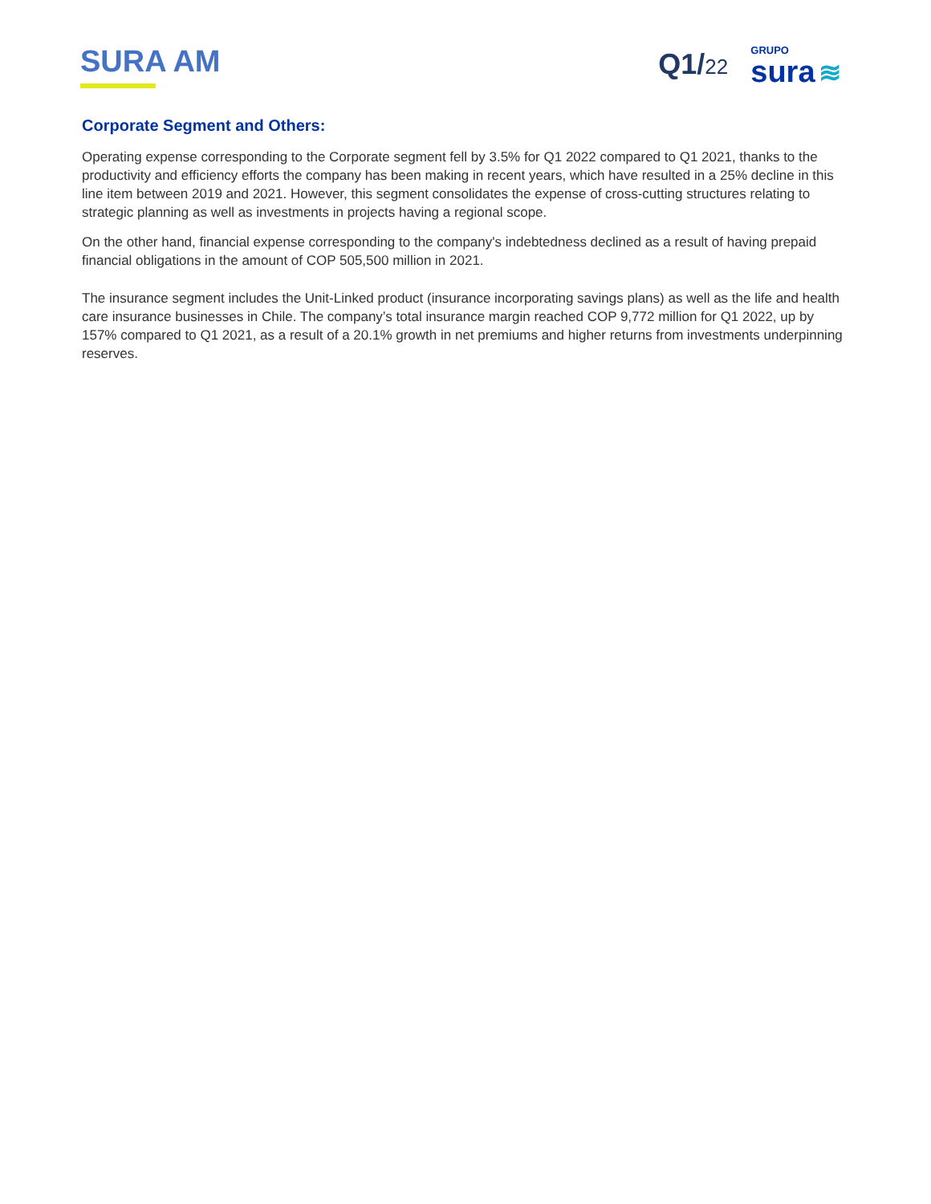SURA AM
Q1/22
GRUPO
sura ≋
Corporate Segment and Others:
Operating expense corresponding to the Corporate segment fell by 3.5% for Q1 2022 compared to Q1 2021, thanks to the productivity and efficiency efforts the company has been making in recent years, which have resulted in a 25% decline in this line item between 2019 and 2021. However, this segment consolidates the expense of cross-cutting structures relating to strategic planning as well as investments in projects having a regional scope.
On the other hand, financial expense corresponding to the company's indebtedness declined as a result of having prepaid financial obligations in the amount of COP 505,500 million in 2021.
The insurance segment includes the Unit-Linked product (insurance incorporating savings plans) as well as the life and health care insurance businesses in Chile. The company’s total insurance margin reached COP 9,772 million for Q1 2022, up by 157% compared to Q1 2021, as a result of a 20.1% growth in net premiums and higher returns from investments underpinning reserves.